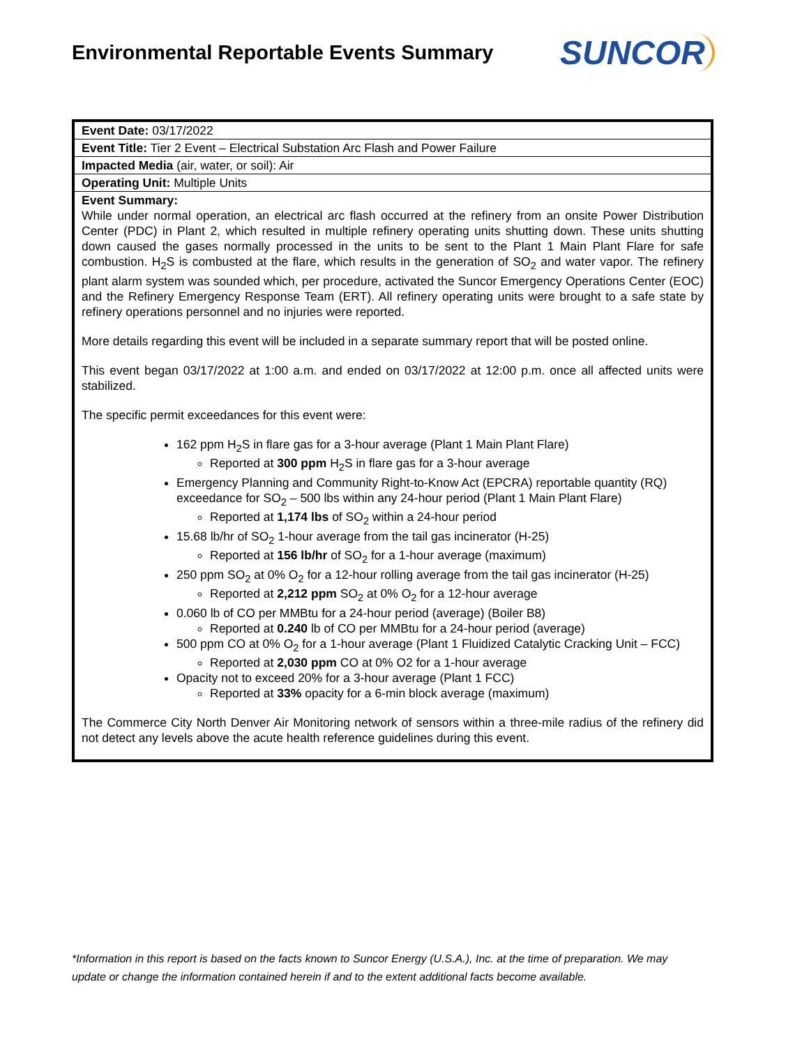Environmental Reportable Events Summary
SUNCOR
| Event Date: 03/17/2022 |
| Event Title: Tier 2 Event – Electrical Substation Arc Flash and Power Failure |
| Impacted Media (air, water, or soil): Air |
| Operating Unit: Multiple Units |
| Event Summary: While under normal operation, an electrical arc flash occurred at the refinery from an onsite Power Distribution Center (PDC) in Plant 2, which resulted in multiple refinery operating units shutting down. These units shutting down caused the gases normally processed in the units to be sent to the Plant 1 Main Plant Flare for safe combustion. H<sub>2</sub>S is combusted at the flare, which results in the generation of SO<sub>2</sub> and water vapor. The refinery plant alarm system was sounded which, per procedure, activated the Suncor Emergency Operations Center (EOC) and the Refinery Emergency Response Team (ERT). All refinery operating units were brought to a safe state by refinery operations personnel and no injuries were reported. More details regarding this event will be included in a separate summary report that will be posted online. This event began 03/17/2022 at 1:00 a.m. and ended on 03/17/2022 at 12:00 p.m. once all affected units were stabilized. The specific permit exceedances for this event were: 162 ppm H<sub>2</sub>S in flare gas for a 3-hour average (Plant 1 Main Plant Flare) Reported at 300 ppm H<sub>2</sub>S in flare gas for a 3-hour average Emergency Planning and Community Right-to-Know Act (EPCRA) reportable quantity (RQ) exceedance for SO<sub>2</sub> – 500 lbs within any 24-hour period (Plant 1 Main Plant Flare) Reported at 1,174 lbs of SO<sub>2</sub> within a 24-hour period 15.68 lb/hr of SO<sub>2</sub> 1-hour average from the tail gas incinerator (H-25) Reported at 156 lb/hr of SO<sub>2</sub> for a 1-hour average (maximum) 250 ppm SO<sub>2</sub> at 0% O<sub>2</sub> for a 12-hour rolling average from the tail gas incinerator (H-25) Reported at 2,212 ppm SO<sub>2</sub> at 0% O<sub>2</sub> for a 12-hour average 0.060 lb of CO per MMBtu for a 24-hour period (average) (Boiler B8) Reported at 0.240 lb of CO per MMBtu for a 24-hour period (average) 500 ppm CO at 0% O<sub>2</sub> for a 1-hour average (Plant 1 Fluidized Catalytic Cracking Unit – FCC) Reported at 2,030 ppm CO at 0% O2 for a 1-hour average Opacity not to exceed 20% for a 3-hour average (Plant 1 FCC) Reported at 33% opacity for a 6-min block average (maximum) The Commerce City North Denver Air Monitoring network of sensors within a three-mile radius of the refinery did not detect any levels above the acute health reference guidelines during this event. |
*Information in this report is based on the facts known to Suncor Energy (U.S.A.), Inc. at the time of preparation. We may update or change the information contained herein if and to the extent additional facts become available.